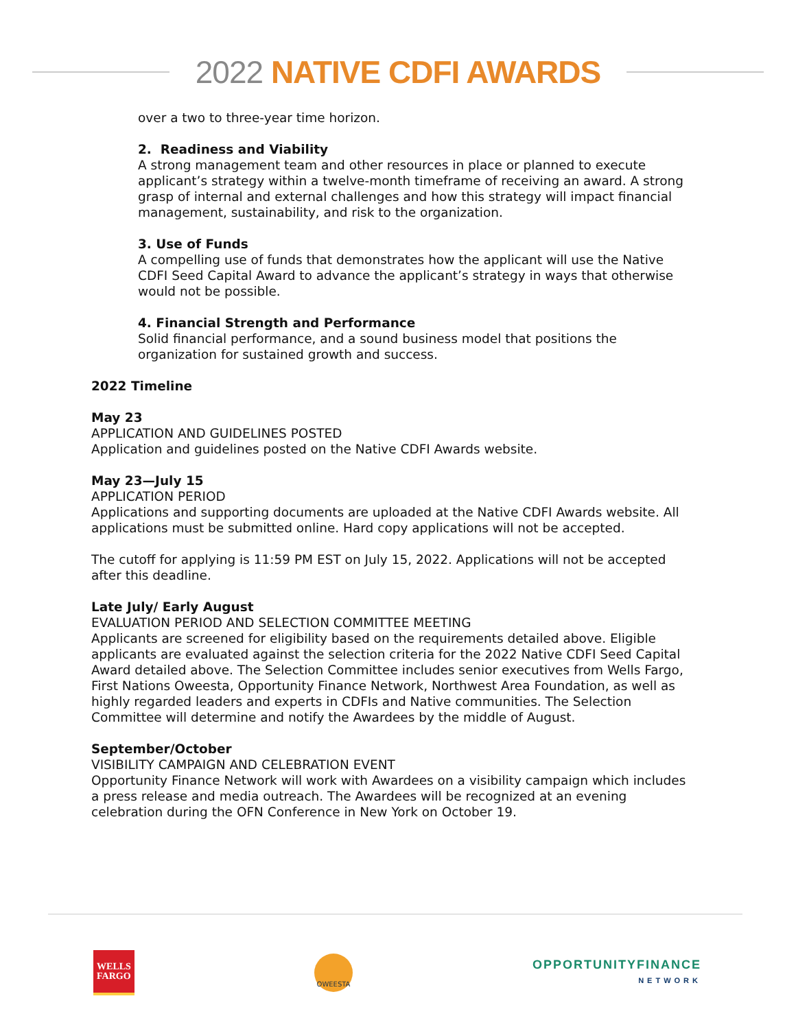2022 NATIVE CDFI AWARDS
over a two to three-year time horizon.
2. Readiness and Viability
A strong management team and other resources in place or planned to execute applicant’s strategy within a twelve-month timeframe of receiving an award. A strong grasp of internal and external challenges and how this strategy will impact financial management, sustainability, and risk to the organization.
3. Use of Funds
A compelling use of funds that demonstrates how the applicant will use the Native CDFI Seed Capital Award to advance the applicant’s strategy in ways that otherwise would not be possible.
4. Financial Strength and Performance
Solid financial performance, and a sound business model that positions the organization for sustained growth and success.
2022 Timeline
May 23
APPLICATION AND GUIDELINES POSTED
Application and guidelines posted on the Native CDFI Awards website.
May 23—July 15
APPLICATION PERIOD
Applications and supporting documents are uploaded at the Native CDFI Awards website. All applications must be submitted online. Hard copy applications will not be accepted.
The cutoff for applying is 11:59 PM EST on July 15, 2022. Applications will not be accepted after this deadline.
Late July/ Early August
EVALUATION PERIOD AND SELECTION COMMITTEE MEETING
Applicants are screened for eligibility based on the requirements detailed above. Eligible applicants are evaluated against the selection criteria for the 2022 Native CDFI Seed Capital Award detailed above. The Selection Committee includes senior executives from Wells Fargo, First Nations Oweesta, Opportunity Finance Network, Northwest Area Foundation, as well as highly regarded leaders and experts in CDFIs and Native communities. The Selection Committee will determine and notify the Awardees by the middle of August.
September/October
VISIBILITY CAMPAIGN AND CELEBRATION EVENT
Opportunity Finance Network will work with Awardees on a visibility campaign which includes a press release and media outreach. The Awardees will be recognized at an evening celebration during the OFN Conference in New York on October 19.
WELLS
FARGO
OWEESTA
OPPORTUNITYFINANCE
NETWORK